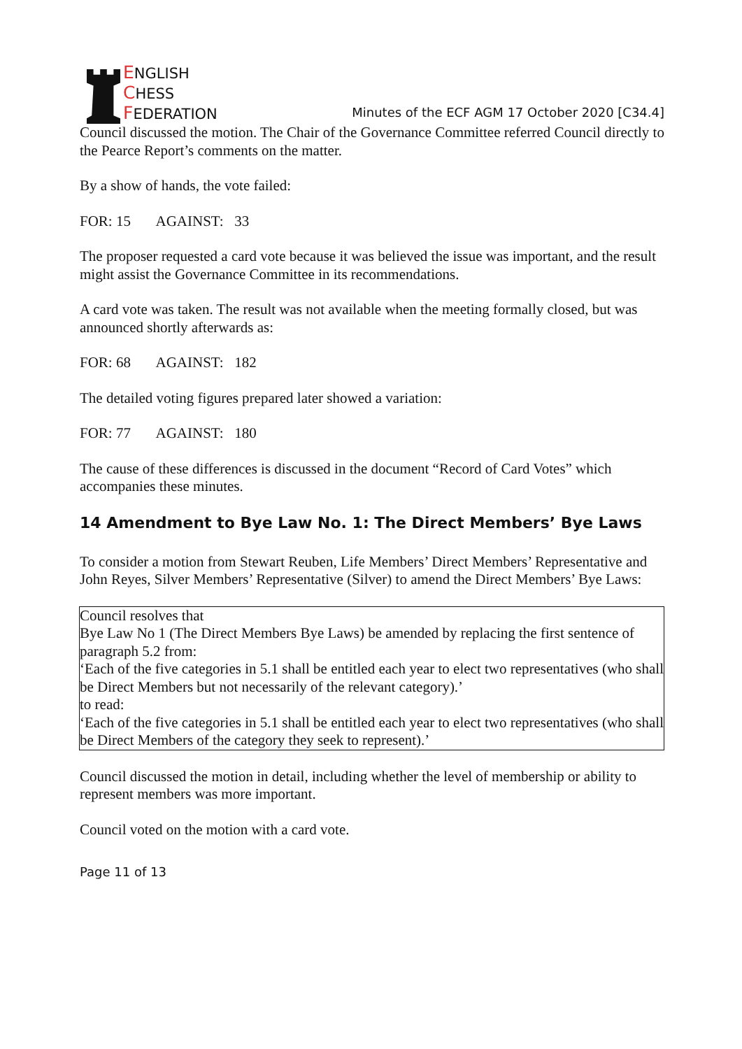ENGLISH
CHESS
FEDERATION
Minutes of the ECF AGM 17 October 2020 [C34.4]
Council discussed the motion. The Chair of the Governance Committee referred Council directly to the Pearce Report’s comments on the matter.
By a show of hands, the vote failed:
FOR: 15 AGAINST: 33
The proposer requested a card vote because it was believed the issue was important, and the result might assist the Governance Committee in its recommendations.
A card vote was taken. The result was not available when the meeting formally closed, but was announced shortly afterwards as:
FOR: 68 AGAINST: 182
The detailed voting figures prepared later showed a variation:
FOR: 77 AGAINST: 180
The cause of these differences is discussed in the document “Record of Card Votes” which accompanies these minutes.
14 Amendment to Bye Law No. 1: The Direct Members’ Bye Laws
To consider a motion from Stewart Reuben, Life Members’ Direct Members’ Representative and John Reyes, Silver Members’ Representative (Silver) to amend the Direct Members’ Bye Laws:
Council resolves that
Bye Law No 1 (The Direct Members Bye Laws) be amended by replacing the first sentence of paragraph 5.2 from:
‘Each of the five categories in 5.1 shall be entitled each year to elect two representatives (who shall be Direct Members but not necessarily of the relevant category).’
to read:
‘Each of the five categories in 5.1 shall be entitled each year to elect two representatives (who shall be Direct Members of the category they seek to represent).’
Council discussed the motion in detail, including whether the level of membership or ability to represent members was more important.
Council voted on the motion with a card vote.
Page 11 of 13